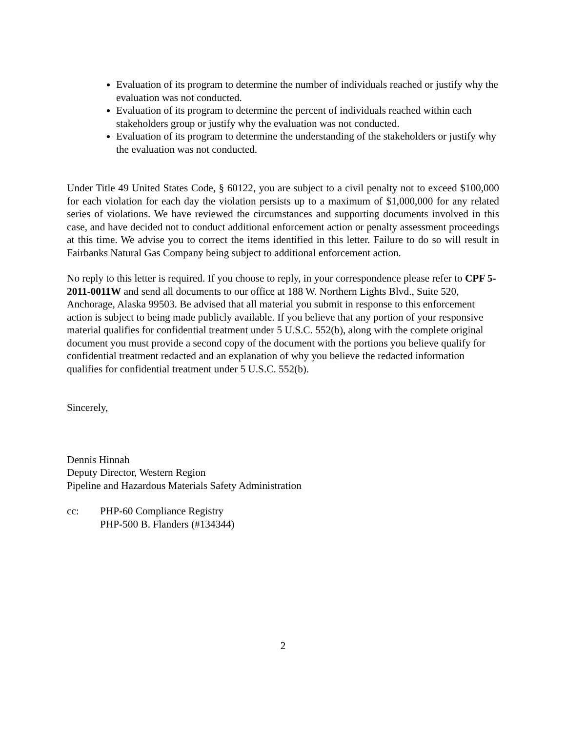Evaluation of its program to determine the number of individuals reached or justify why the evaluation was not conducted.
Evaluation of its program to determine the percent of individuals reached within each stakeholders group or justify why the evaluation was not conducted.
Evaluation of its program to determine the understanding of the stakeholders or justify why the evaluation was not conducted.
Under Title 49 United States Code, § 60122, you are subject to a civil penalty not to exceed $100,000 for each violation for each day the violation persists up to a maximum of $1,000,000 for any related series of violations. We have reviewed the circumstances and supporting documents involved in this case, and have decided not to conduct additional enforcement action or penalty assessment proceedings at this time. We advise you to correct the items identified in this letter. Failure to do so will result in Fairbanks Natural Gas Company being subject to additional enforcement action.
No reply to this letter is required. If you choose to reply, in your correspondence please refer to CPF 5-2011-0011W and send all documents to our office at 188 W. Northern Lights Blvd., Suite 520, Anchorage, Alaska 99503. Be advised that all material you submit in response to this enforcement action is subject to being made publicly available. If you believe that any portion of your responsive material qualifies for confidential treatment under 5 U.S.C. 552(b), along with the complete original document you must provide a second copy of the document with the portions you believe qualify for confidential treatment redacted and an explanation of why you believe the redacted information qualifies for confidential treatment under 5 U.S.C. 552(b).
Sincerely,
Dennis Hinnah
Deputy Director, Western Region
Pipeline and Hazardous Materials Safety Administration
cc: PHP-60 Compliance Registry
PHP-500 B. Flanders (#134344)
2